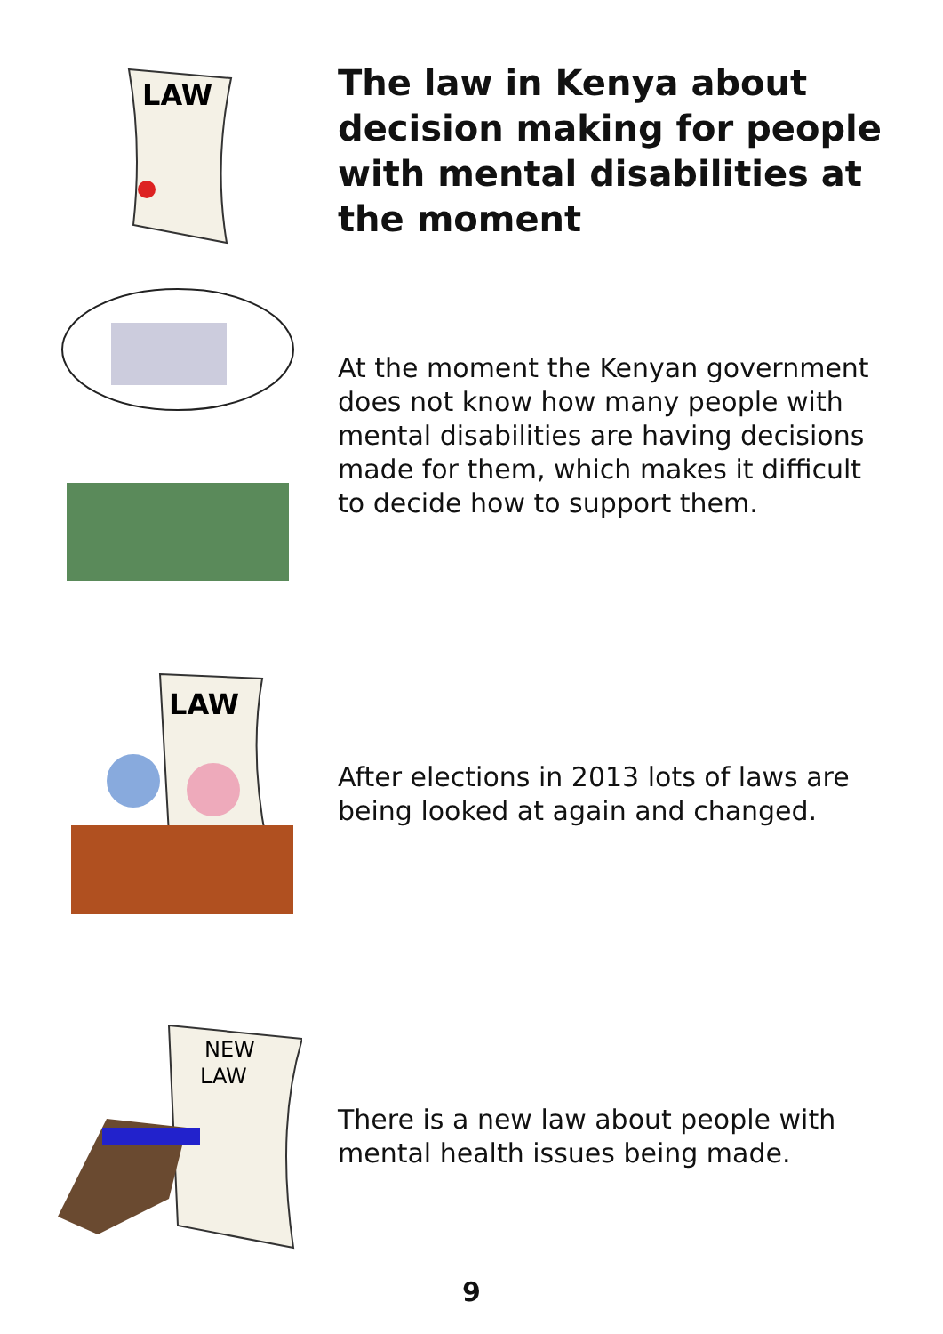LAW
The law in Kenya about decision making for people with mental disabilities at the moment
At the moment the Kenyan government does not know how many people with mental disabilities are having decisions made for them, which makes it difficult to decide how to support them.
LAW
After elections in 2013 lots of laws are being looked at again and changed.
NEW
LAW
There is a new law about people with mental health issues being made.
9